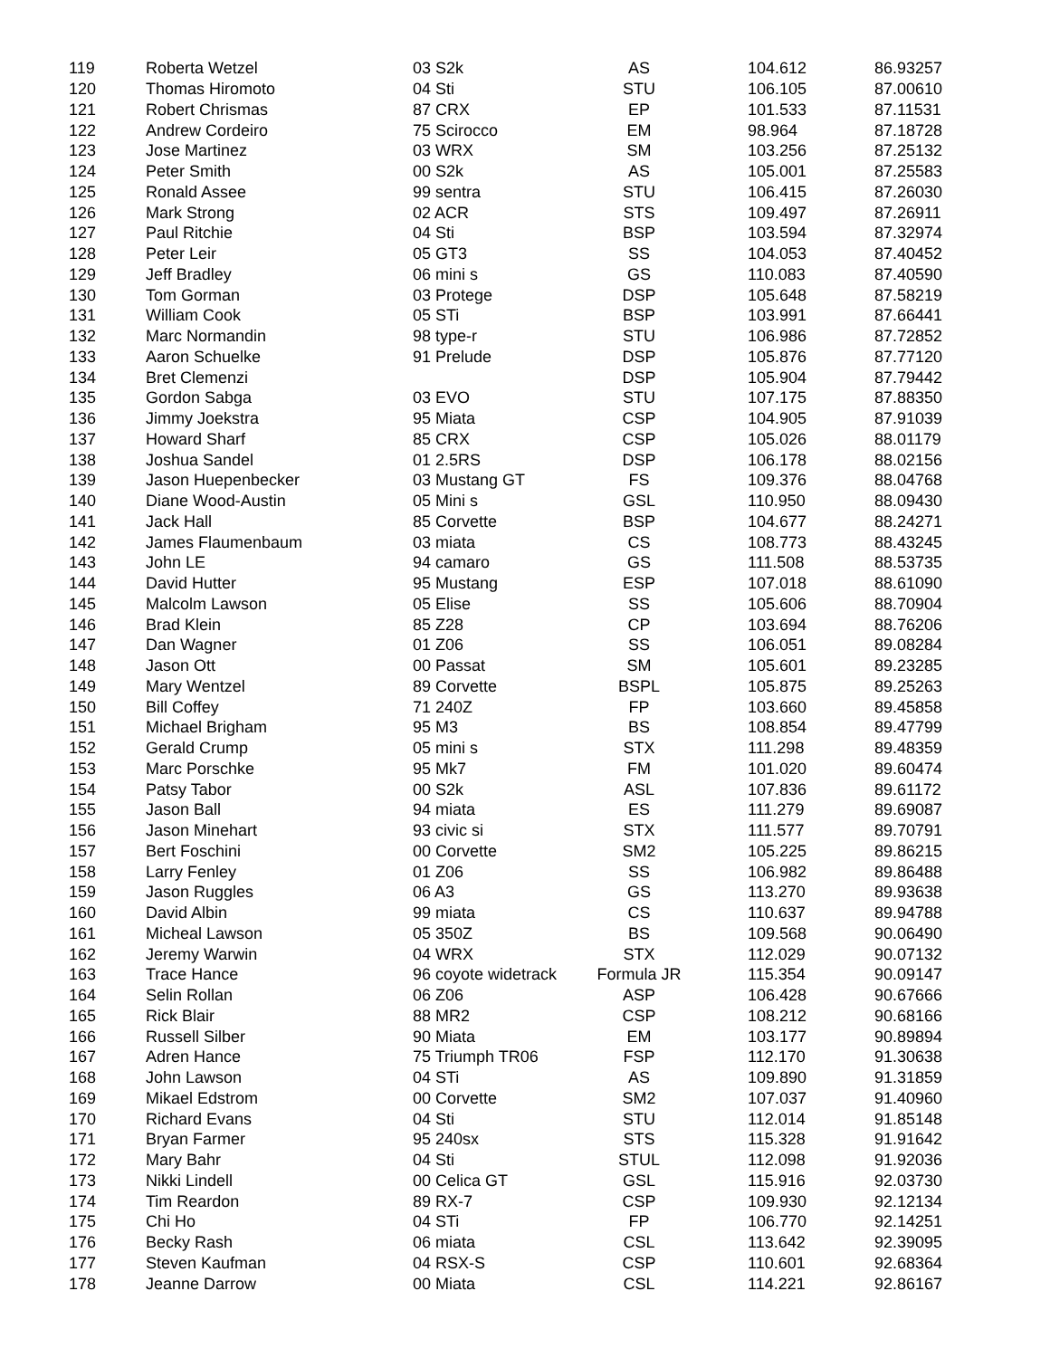| 119 | Roberta Wetzel | 03 S2k | AS | 104.612 | 86.93257 |
| 120 | Thomas Hiromoto | 04 Sti | STU | 106.105 | 87.00610 |
| 121 | Robert Chrismas | 87 CRX | EP | 101.533 | 87.11531 |
| 122 | Andrew Cordeiro | 75 Scirocco | EM | 98.964 | 87.18728 |
| 123 | Jose Martinez | 03 WRX | SM | 103.256 | 87.25132 |
| 124 | Peter Smith | 00 S2k | AS | 105.001 | 87.25583 |
| 125 | Ronald Assee | 99 sentra | STU | 106.415 | 87.26030 |
| 126 | Mark Strong | 02 ACR | STS | 109.497 | 87.26911 |
| 127 | Paul Ritchie | 04 Sti | BSP | 103.594 | 87.32974 |
| 128 | Peter Leir | 05 GT3 | SS | 104.053 | 87.40452 |
| 129 | Jeff Bradley | 06 mini s | GS | 110.083 | 87.40590 |
| 130 | Tom Gorman | 03 Protege | DSP | 105.648 | 87.58219 |
| 131 | William Cook | 05 STi | BSP | 103.991 | 87.66441 |
| 132 | Marc Normandin | 98 type-r | STU | 106.986 | 87.72852 |
| 133 | Aaron Schuelke | 91 Prelude | DSP | 105.876 | 87.77120 |
| 134 | Bret Clemenzi | | DSP | 105.904 | 87.79442 |
| 135 | Gordon Sabga | 03 EVO | STU | 107.175 | 87.88350 |
| 136 | Jimmy Joekstra | 95 Miata | CSP | 104.905 | 87.91039 |
| 137 | Howard Sharf | 85 CRX | CSP | 105.026 | 88.01179 |
| 138 | Joshua Sandel | 01 2.5RS | DSP | 106.178 | 88.02156 |
| 139 | Jason Huepenbecker | 03 Mustang GT | FS | 109.376 | 88.04768 |
| 140 | Diane Wood-Austin | 05 Mini s | GSL | 110.950 | 88.09430 |
| 141 | Jack Hall | 85 Corvette | BSP | 104.677 | 88.24271 |
| 142 | James Flaumenbaum | 03 miata | CS | 108.773 | 88.43245 |
| 143 | John LE | 94 camaro | GS | 111.508 | 88.53735 |
| 144 | David Hutter | 95 Mustang | ESP | 107.018 | 88.61090 |
| 145 | Malcolm Lawson | 05 Elise | SS | 105.606 | 88.70904 |
| 146 | Brad Klein | 85 Z28 | CP | 103.694 | 88.76206 |
| 147 | Dan Wagner | 01 Z06 | SS | 106.051 | 89.08284 |
| 148 | Jason Ott | 00 Passat | SM | 105.601 | 89.23285 |
| 149 | Mary Wentzel | 89 Corvette | BSPL | 105.875 | 89.25263 |
| 150 | Bill Coffey | 71 240Z | FP | 103.660 | 89.45858 |
| 151 | Michael Brigham | 95 M3 | BS | 108.854 | 89.47799 |
| 152 | Gerald Crump | 05 mini s | STX | 111.298 | 89.48359 |
| 153 | Marc Porschke | 95 Mk7 | FM | 101.020 | 89.60474 |
| 154 | Patsy Tabor | 00 S2k | ASL | 107.836 | 89.61172 |
| 155 | Jason Ball | 94 miata | ES | 111.279 | 89.69087 |
| 156 | Jason Minehart | 93 civic si | STX | 111.577 | 89.70791 |
| 157 | Bert Foschini | 00 Corvette | SM2 | 105.225 | 89.86215 |
| 158 | Larry Fenley | 01 Z06 | SS | 106.982 | 89.86488 |
| 159 | Jason Ruggles | 06 A3 | GS | 113.270 | 89.93638 |
| 160 | David Albin | 99 miata | CS | 110.637 | 89.94788 |
| 161 | Micheal Lawson | 05 350Z | BS | 109.568 | 90.06490 |
| 162 | Jeremy Warwin | 04 WRX | STX | 112.029 | 90.07132 |
| 163 | Trace Hance | 96 coyote widetrack | Formula JR | 115.354 | 90.09147 |
| 164 | Selin Rollan | 06 Z06 | ASP | 106.428 | 90.67666 |
| 165 | Rick Blair | 88 MR2 | CSP | 108.212 | 90.68166 |
| 166 | Russell Silber | 90 Miata | EM | 103.177 | 90.89894 |
| 167 | Adren Hance | 75 Triumph TR06 | FSP | 112.170 | 91.30638 |
| 168 | John Lawson | 04 STi | AS | 109.890 | 91.31859 |
| 169 | Mikael Edstrom | 00 Corvette | SM2 | 107.037 | 91.40960 |
| 170 | Richard Evans | 04 Sti | STU | 112.014 | 91.85148 |
| 171 | Bryan Farmer | 95 240sx | STS | 115.328 | 91.91642 |
| 172 | Mary Bahr | 04 Sti | STUL | 112.098 | 91.92036 |
| 173 | Nikki Lindell | 00 Celica GT | GSL | 115.916 | 92.03730 |
| 174 | Tim Reardon | 89 RX-7 | CSP | 109.930 | 92.12134 |
| 175 | Chi Ho | 04 STi | FP | 106.770 | 92.14251 |
| 176 | Becky Rash | 06 miata | CSL | 113.642 | 92.39095 |
| 177 | Steven Kaufman | 04 RSX-S | CSP | 110.601 | 92.68364 |
| 178 | Jeanne Darrow | 00 Miata | CSL | 114.221 | 92.86167 |